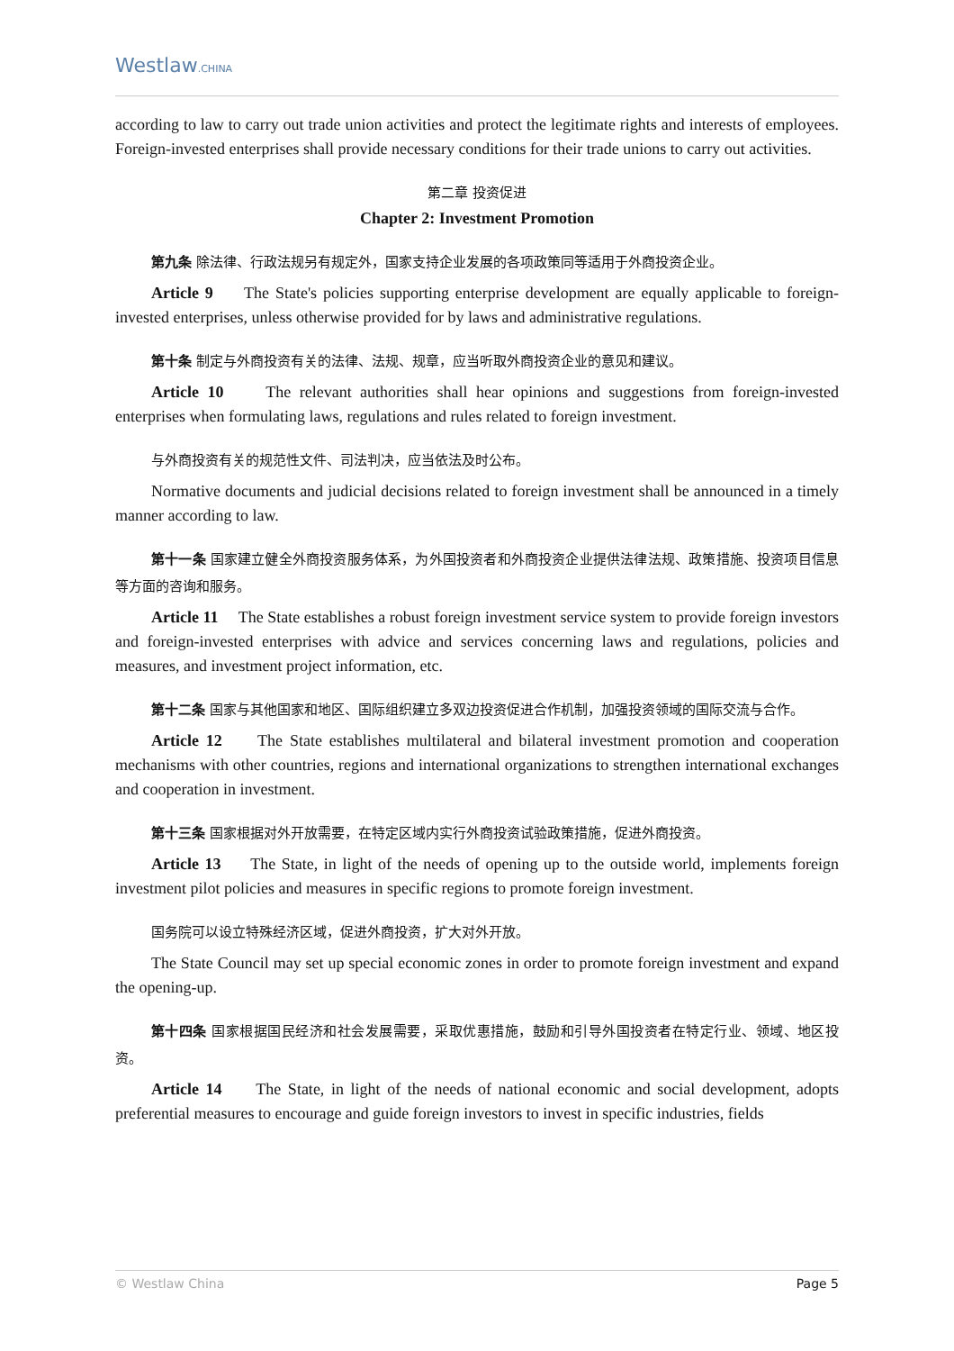Westlaw.CHINA
according to law to carry out trade union activities and protect the legitimate rights and interests of employees. Foreign-invested enterprises shall provide necessary conditions for their trade unions to carry out activities.
第二章 投资促进
Chapter 2: Investment Promotion
第九条 除法律、行政法规另有规定外，国家支持企业发展的各项政策同等适用于外商投资企业。
Article 9 The State's policies supporting enterprise development are equally applicable to foreign-invested enterprises, unless otherwise provided for by laws and administrative regulations.
第十条 制定与外商投资有关的法律、法规、规章，应当听取外商投资企业的意见和建议。
Article 10 The relevant authorities shall hear opinions and suggestions from foreign-invested enterprises when formulating laws, regulations and rules related to foreign investment.
与外商投资有关的规范性文件、司法判决，应当依法及时公布。
Normative documents and judicial decisions related to foreign investment shall be announced in a timely manner according to law.
第十一条 国家建立健全外商投资服务体系，为外国投资者和外商投资企业提供法律法规、政策措施、投资项目信息等方面的咨询和服务。
Article 11 The State establishes a robust foreign investment service system to provide foreign investors and foreign-invested enterprises with advice and services concerning laws and regulations, policies and measures, and investment project information, etc.
第十二条 国家与其他国家和地区、国际组织建立多双边投资促进合作机制，加强投资领域的国际交流与合作。
Article 12 The State establishes multilateral and bilateral investment promotion and cooperation mechanisms with other countries, regions and international organizations to strengthen international exchanges and cooperation in investment.
第十三条 国家根据对外开放需要，在特定区域内实行外商投资试验政策措施，促进外商投资。
Article 13 The State, in light of the needs of opening up to the outside world, implements foreign investment pilot policies and measures in specific regions to promote foreign investment.
国务院可以设立特殊经济区域，促进外商投资，扩大对外开放。
The State Council may set up special economic zones in order to promote foreign investment and expand the opening-up.
第十四条 国家根据国民经济和社会发展需要，采取优惠措施，鼓励和引导外国投资者在特定行业、领域、地区投资。
Article 14 The State, in light of the needs of national economic and social development, adopts preferential measures to encourage and guide foreign investors to invest in specific industries, fields
© Westlaw China Page 5